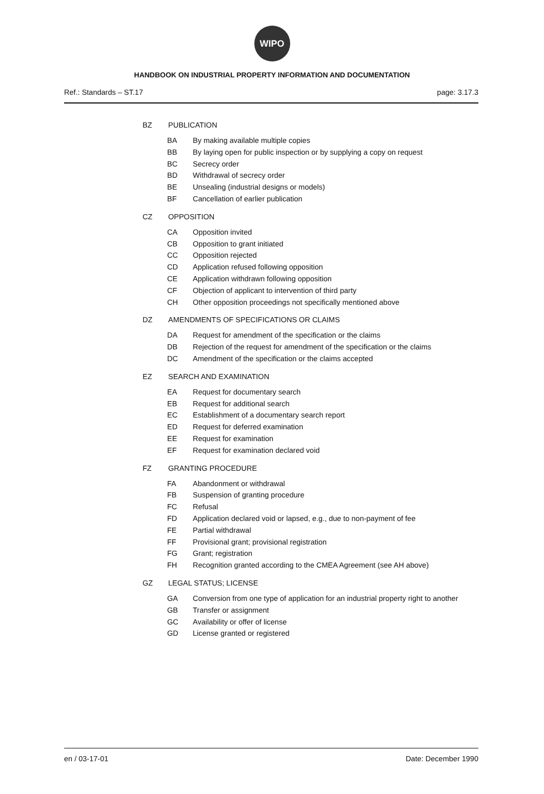WIPO
HANDBOOK ON INDUSTRIAL PROPERTY INFORMATION AND DOCUMENTATION
Ref.: Standards – ST.17 page: 3.17.3
BZ PUBLICATION
BA By making available multiple copies
BB By laying open for public inspection or by supplying a copy on request
BC Secrecy order
BD Withdrawal of secrecy order
BE Unsealing (industrial designs or models)
BF Cancellation of earlier publication
CZ OPPOSITION
CA Opposition invited
CB Opposition to grant initiated
CC Opposition rejected
CD Application refused following opposition
CE Application withdrawn following opposition
CF Objection of applicant to intervention of third party
CH Other opposition proceedings not specifically mentioned above
DZ AMENDMENTS OF SPECIFICATIONS OR CLAIMS
DA Request for amendment of the specification or the claims
DB Rejection of the request for amendment of the specification or the claims
DC Amendment of the specification or the claims accepted
EZ SEARCH AND EXAMINATION
EA Request for documentary search
EB Request for additional search
EC Establishment of a documentary search report
ED Request for deferred examination
EE Request for examination
EF Request for examination declared void
FZ GRANTING PROCEDURE
FA Abandonment or withdrawal
FB Suspension of granting procedure
FC Refusal
FD Application declared void or lapsed, e.g., due to non-payment of fee
FE Partial withdrawal
FF Provisional grant; provisional registration
FG Grant; registration
FH Recognition granted according to the CMEA Agreement (see AH above)
GZ LEGAL STATUS; LICENSE
GA Conversion from one type of application for an industrial property right to another
GB Transfer or assignment
GC Availability or offer of license
GD License granted or registered
en / 03-17-01 Date: December 1990